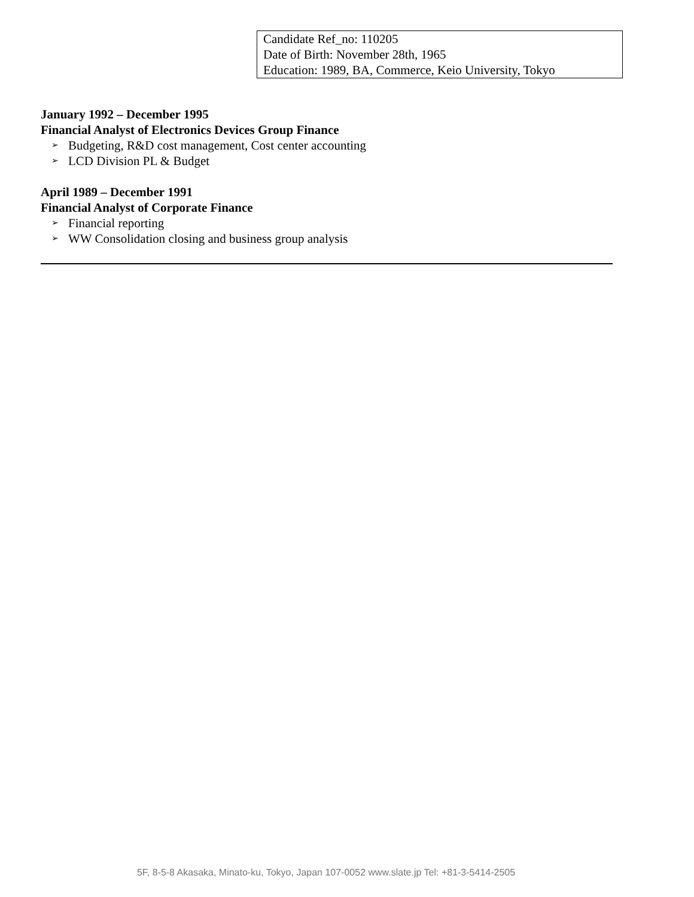Candidate Ref_no: 110205
Date of Birth: November 28th, 1965
Education: 1989, BA, Commerce, Keio University, Tokyo
January 1992 – December 1995
Financial Analyst of Electronics Devices Group Finance
➢ Budgeting, R&D cost management, Cost center accounting
➢ LCD Division PL & Budget
April 1989 – December 1991
Financial Analyst of Corporate Finance
➢ Financial reporting
➢ WW Consolidation closing and business group analysis
5F, 8-5-8 Akasaka, Minato-ku, Tokyo, Japan 107-0052 www.slate.jp Tel: +81-3-5414-2505